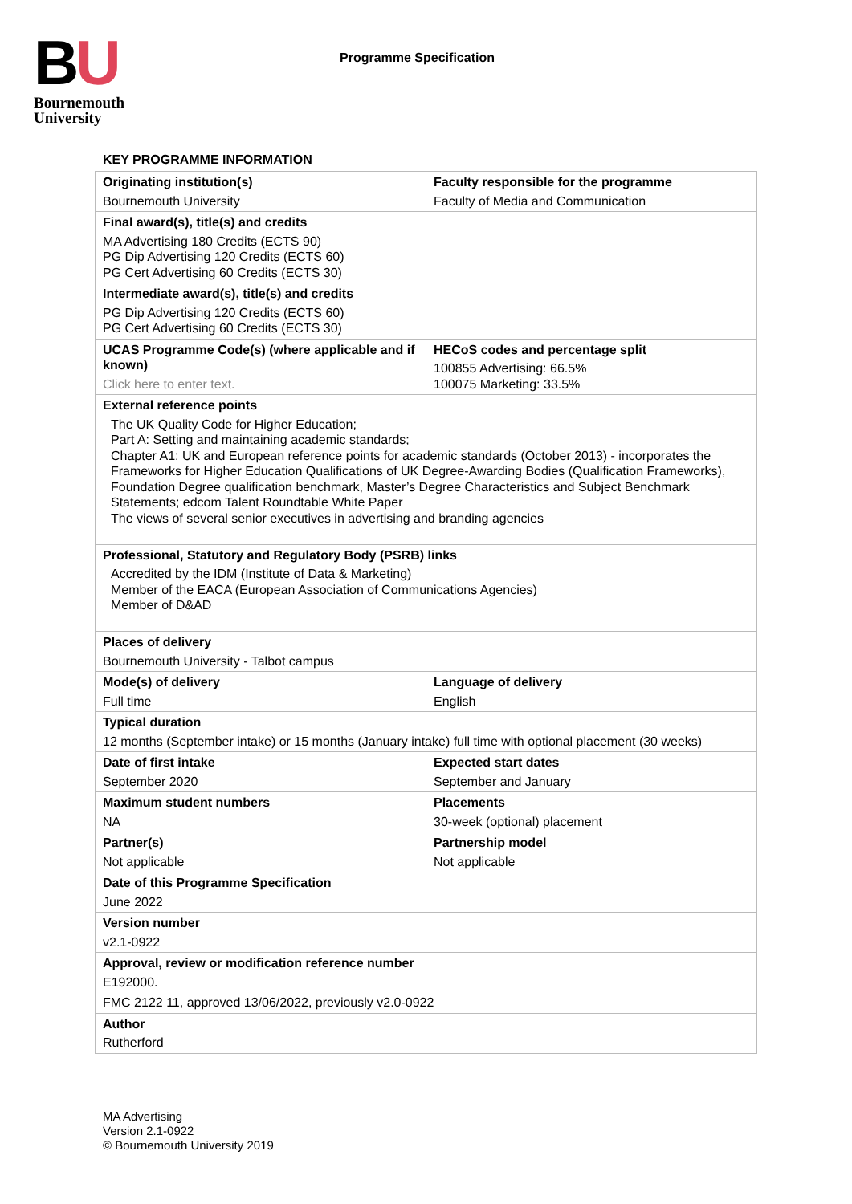BU
Bournemouth
University
Programme Specification
KEY PROGRAMME INFORMATION
| Originating institution(s) Bournemouth University | Faculty responsible for the programme Faculty of Media and Communication |
| Final award(s), title(s) and credits MA Advertising 180 Credits (ECTS 90) PG Dip Advertising 120 Credits (ECTS 60) PG Cert Advertising 60 Credits (ECTS 30) | |
| Intermediate award(s), title(s) and credits PG Dip Advertising 120 Credits (ECTS 60) PG Cert Advertising 60 Credits (ECTS 30) | |
| UCAS Programme Code(s) (where applicable and if known) Click here to enter text. | HECoS codes and percentage split 100855 Advertising: 66.5% 100075 Marketing: 33.5% |
| External reference points The UK Quality Code for Higher Education; Part A: Setting and maintaining academic standards; Chapter A1: UK and European reference points for academic standards (October 2013) - incorporates the Frameworks for Higher Education Qualifications of UK Degree-Awarding Bodies (Qualification Frameworks), Foundation Degree qualification benchmark, Master’s Degree Characteristics and Subject Benchmark Statements; edcom Talent Roundtable White Paper The views of several senior executives in advertising and branding agencies | |
| Professional, Statutory and Regulatory Body (PSRB) links Accredited by the IDM (Institute of Data & Marketing) Member of the EACA (European Association of Communications Agencies) Member of D&AD | |
| Places of delivery Bournemouth University - Talbot campus | |
| Mode(s) of delivery Full time | Language of delivery English |
| Typical duration 12 months (September intake) or 15 months (January intake) full time with optional placement (30 weeks) | |
| Date of first intake September 2020 | Expected start dates September and January |
| Maximum student numbers NA | Placements 30-week (optional) placement |
| Partner(s) Not applicable | Partnership model Not applicable |
| Date of this Programme Specification June 2022 | |
| Version number v2.1-0922 | |
| Approval, review or modification reference number E192000. FMC 2122 11, approved 13/06/2022, previously v2.0-0922 | |
| Author Rutherford | |
MA Advertising
Version 2.1-0922
© Bournemouth University 2019